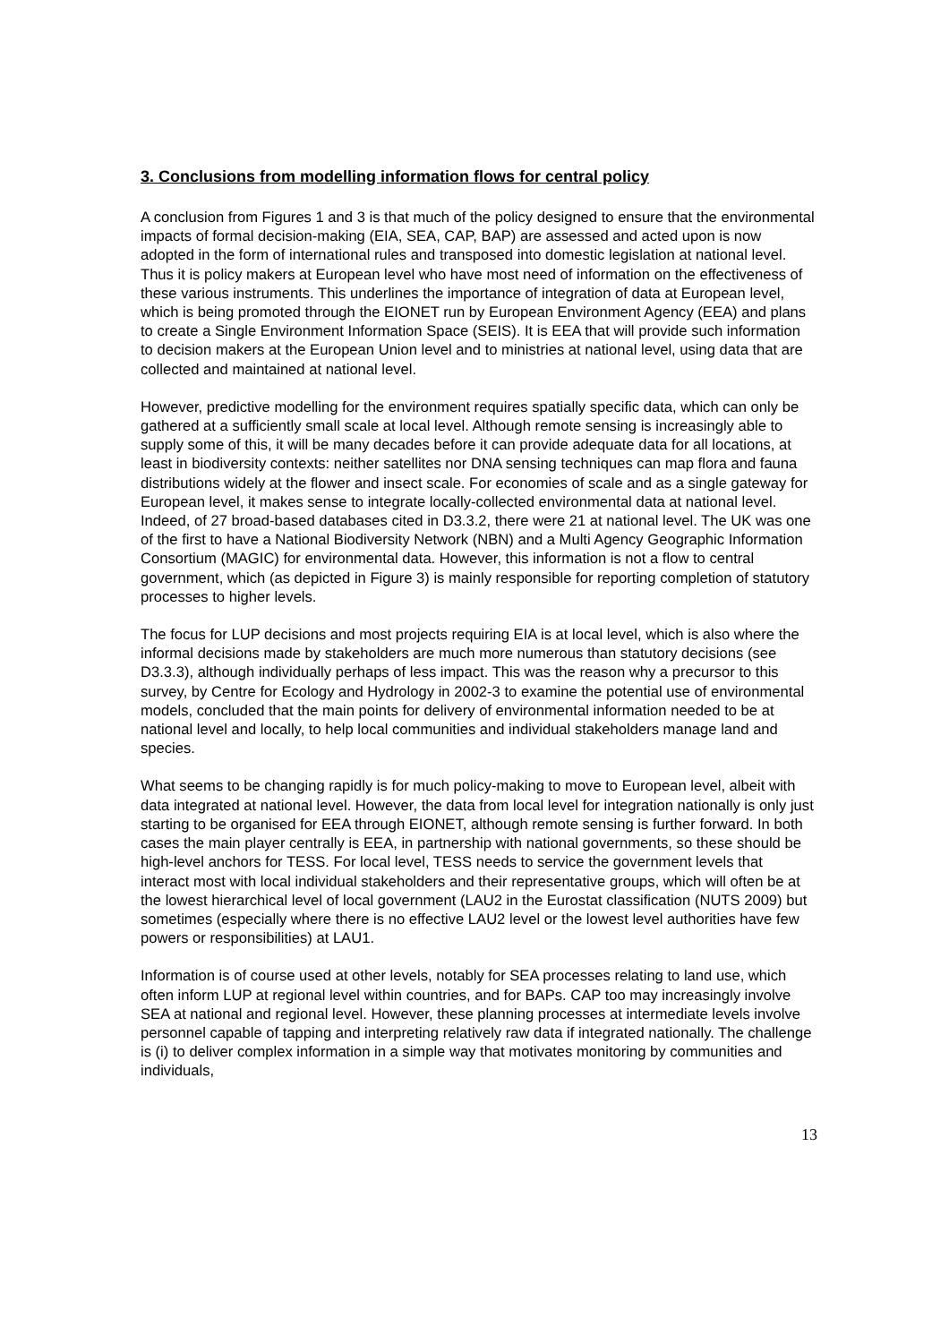3. Conclusions from modelling information flows for central policy
A conclusion from Figures 1 and 3 is that much of the policy designed to ensure that the environmental impacts of formal decision-making (EIA, SEA, CAP, BAP) are assessed and acted upon is now adopted in the form of international rules and transposed into domestic legislation at national level. Thus it is policy makers at European level who have most need of information on the effectiveness of these various instruments. This underlines the importance of integration of data at European level, which is being promoted through the EIONET run by European Environment Agency (EEA) and plans to create a Single Environment Information Space (SEIS). It is EEA that will provide such information to decision makers at the European Union level and to ministries at national level, using data that are collected and maintained at national level.
However, predictive modelling for the environment requires spatially specific data, which can only be gathered at a sufficiently small scale at local level. Although remote sensing is increasingly able to supply some of this, it will be many decades before it can provide adequate data for all locations, at least in biodiversity contexts: neither satellites nor DNA sensing techniques can map flora and fauna distributions widely at the flower and insect scale. For economies of scale and as a single gateway for European level, it makes sense to integrate locally-collected environmental data at national level. Indeed, of 27 broad-based databases cited in D3.3.2, there were 21 at national level. The UK was one of the first to have a National Biodiversity Network (NBN) and a Multi Agency Geographic Information Consortium (MAGIC) for environmental data. However, this information is not a flow to central government, which (as depicted in Figure 3) is mainly responsible for reporting completion of statutory processes to higher levels.
The focus for LUP decisions and most projects requiring EIA is at local level, which is also where the informal decisions made by stakeholders are much more numerous than statutory decisions (see D3.3.3), although individually perhaps of less impact. This was the reason why a precursor to this survey, by Centre for Ecology and Hydrology in 2002-3 to examine the potential use of environmental models, concluded that the main points for delivery of environmental information needed to be at national level and locally, to help local communities and individual stakeholders manage land and species.
What seems to be changing rapidly is for much policy-making to move to European level, albeit with data integrated at national level. However, the data from local level for integration nationally is only just starting to be organised for EEA through EIONET, although remote sensing is further forward. In both cases the main player centrally is EEA, in partnership with national governments, so these should be high-level anchors for TESS. For local level, TESS needs to service the government levels that interact most with local individual stakeholders and their representative groups, which will often be at the lowest hierarchical level of local government (LAU2 in the Eurostat classification (NUTS 2009) but sometimes (especially where there is no effective LAU2 level or the lowest level authorities have few powers or responsibilities) at LAU1.
Information is of course used at other levels, notably for SEA processes relating to land use, which often inform LUP at regional level within countries, and for BAPs. CAP too may increasingly involve SEA at national and regional level. However, these planning processes at intermediate levels involve personnel capable of tapping and interpreting relatively raw data if integrated nationally. The challenge is (i) to deliver complex information in a simple way that motivates monitoring by communities and individuals,
13